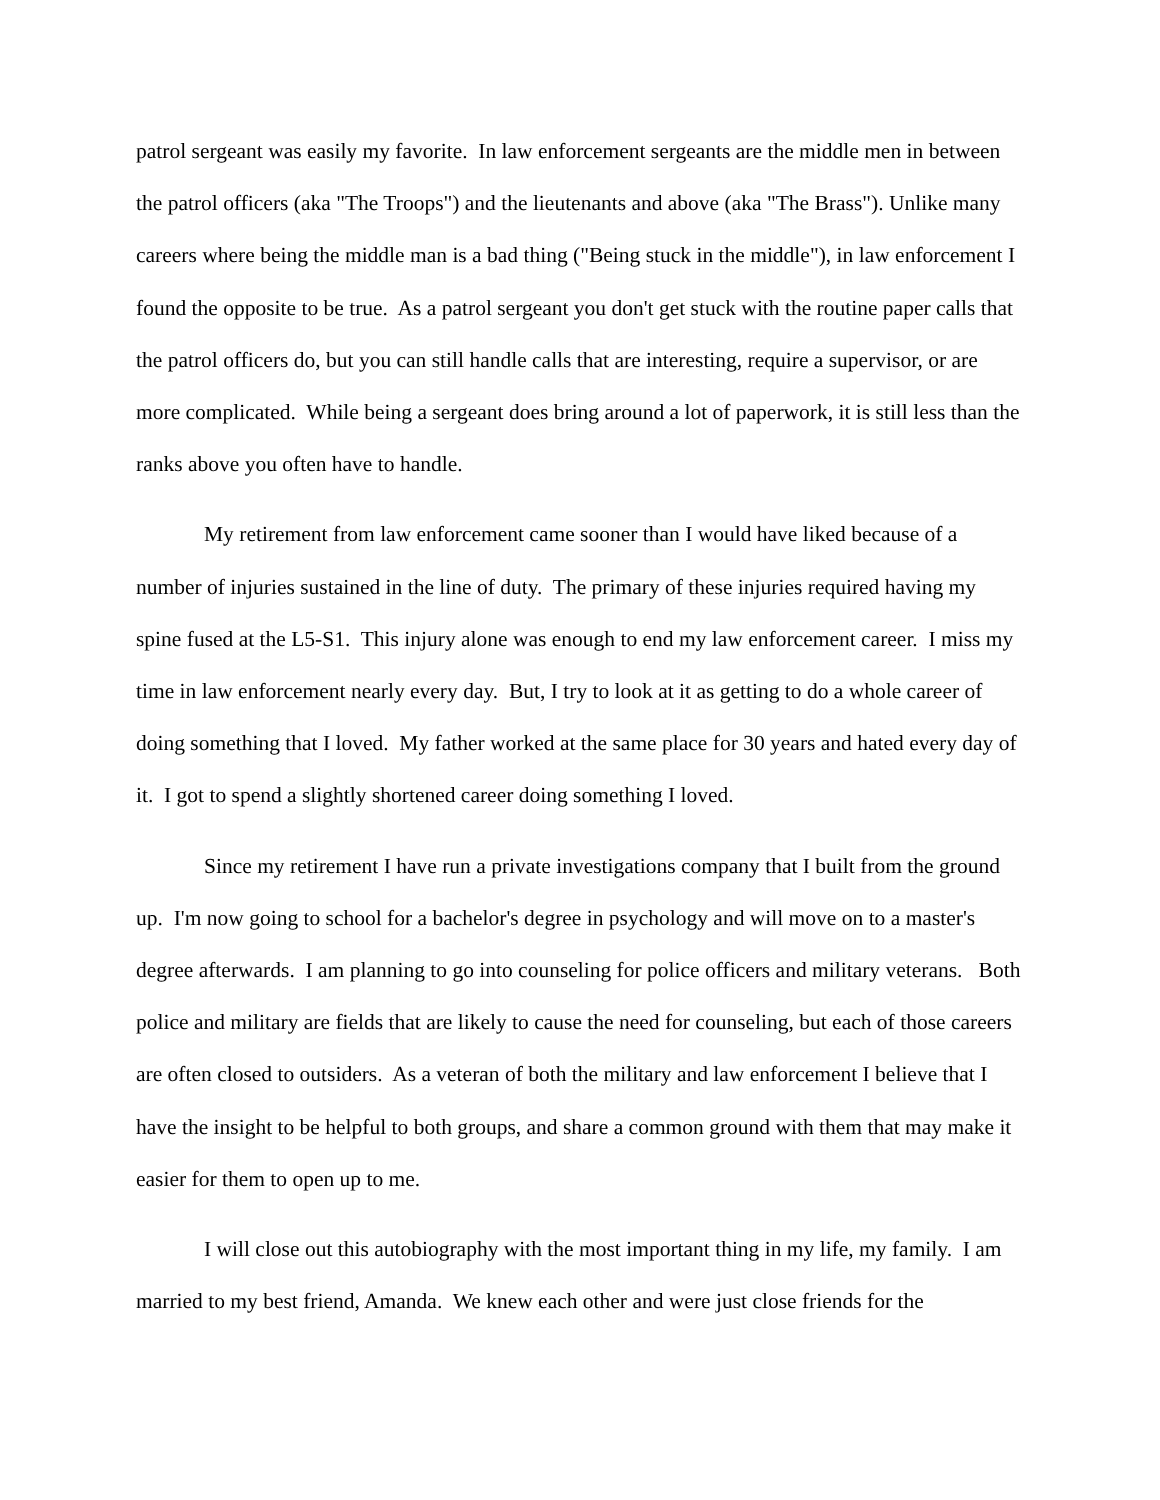patrol sergeant was easily my favorite. In law enforcement sergeants are the middle men in between the patrol officers (aka "The Troops") and the lieutenants and above (aka "The Brass"). Unlike many careers where being the middle man is a bad thing ("Being stuck in the middle"), in law enforcement I found the opposite to be true. As a patrol sergeant you don't get stuck with the routine paper calls that the patrol officers do, but you can still handle calls that are interesting, require a supervisor, or are more complicated. While being a sergeant does bring around a lot of paperwork, it is still less than the ranks above you often have to handle.
My retirement from law enforcement came sooner than I would have liked because of a number of injuries sustained in the line of duty. The primary of these injuries required having my spine fused at the L5-S1. This injury alone was enough to end my law enforcement career. I miss my time in law enforcement nearly every day. But, I try to look at it as getting to do a whole career of doing something that I loved. My father worked at the same place for 30 years and hated every day of it. I got to spend a slightly shortened career doing something I loved.
Since my retirement I have run a private investigations company that I built from the ground up. I'm now going to school for a bachelor's degree in psychology and will move on to a master's degree afterwards. I am planning to go into counseling for police officers and military veterans. Both police and military are fields that are likely to cause the need for counseling, but each of those careers are often closed to outsiders. As a veteran of both the military and law enforcement I believe that I have the insight to be helpful to both groups, and share a common ground with them that may make it easier for them to open up to me.
I will close out this autobiography with the most important thing in my life, my family. I am married to my best friend, Amanda. We knew each other and were just close friends for the